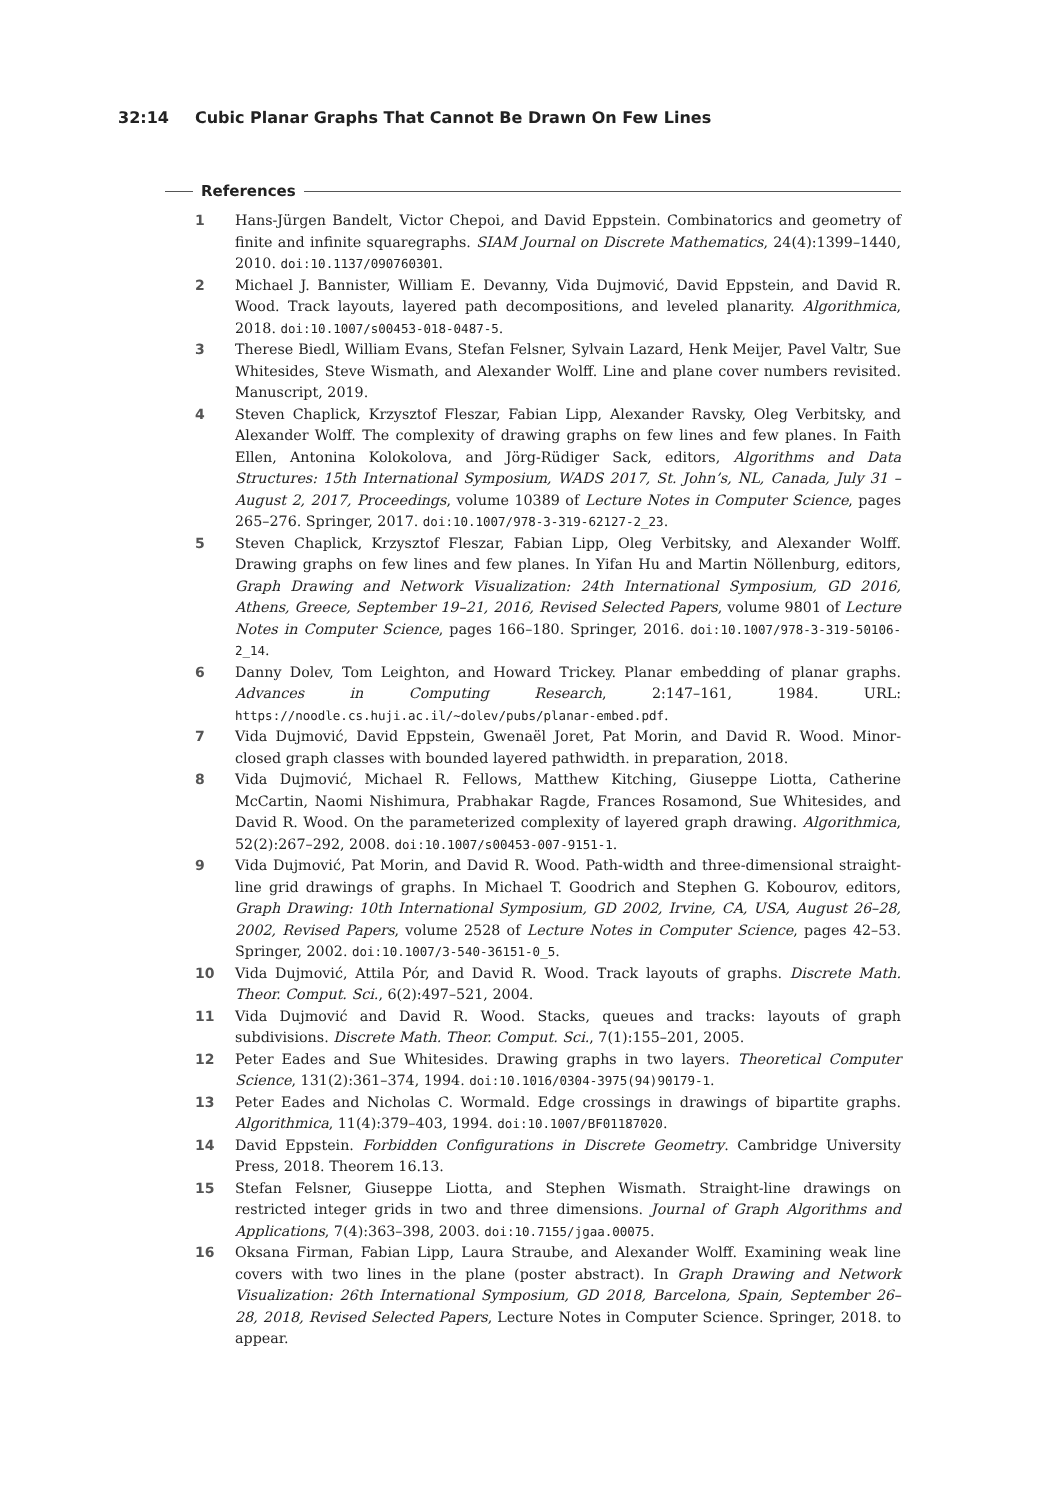32:14 Cubic Planar Graphs That Cannot Be Drawn On Few Lines
References
1 Hans-Jürgen Bandelt, Victor Chepoi, and David Eppstein. Combinatorics and geometry of finite and infinite squaregraphs. SIAM Journal on Discrete Mathematics, 24(4):1399–1440, 2010. doi:10.1137/090760301.
2 Michael J. Bannister, William E. Devanny, Vida Dujmović, David Eppstein, and David R. Wood. Track layouts, layered path decompositions, and leveled planarity. Algorithmica, 2018. doi:10.1007/s00453-018-0487-5.
3 Therese Biedl, William Evans, Stefan Felsner, Sylvain Lazard, Henk Meijer, Pavel Valtr, Sue Whitesides, Steve Wismath, and Alexander Wolff. Line and plane cover numbers revisited. Manuscript, 2019.
4 Steven Chaplick, Krzysztof Fleszar, Fabian Lipp, Alexander Ravsky, Oleg Verbitsky, and Alexander Wolff. The complexity of drawing graphs on few lines and few planes. In Faith Ellen, Antonina Kolokolova, and Jörg-Rüdiger Sack, editors, Algorithms and Data Structures: 15th International Symposium, WADS 2017, St. John’s, NL, Canada, July 31 – August 2, 2017, Proceedings, volume 10389 of Lecture Notes in Computer Science, pages 265–276. Springer, 2017. doi:10.1007/978-3-319-62127-2_23.
5 Steven Chaplick, Krzysztof Fleszar, Fabian Lipp, Oleg Verbitsky, and Alexander Wolff. Drawing graphs on few lines and few planes. In Yifan Hu and Martin Nöllenburg, editors, Graph Drawing and Network Visualization: 24th International Symposium, GD 2016, Athens, Greece, September 19–21, 2016, Revised Selected Papers, volume 9801 of Lecture Notes in Computer Science, pages 166–180. Springer, 2016. doi:10.1007/978-3-319-50106-2_14.
6 Danny Dolev, Tom Leighton, and Howard Trickey. Planar embedding of planar graphs. Advances in Computing Research, 2:147–161, 1984. URL: https://noodle.cs.huji.ac.il/~dolev/pubs/planar-embed.pdf.
7 Vida Dujmović, David Eppstein, Gwenaël Joret, Pat Morin, and David R. Wood. Minor-closed graph classes with bounded layered pathwidth. in preparation, 2018.
8 Vida Dujmović, Michael R. Fellows, Matthew Kitching, Giuseppe Liotta, Catherine McCartin, Naomi Nishimura, Prabhakar Ragde, Frances Rosamond, Sue Whitesides, and David R. Wood. On the parameterized complexity of layered graph drawing. Algorithmica, 52(2):267–292, 2008. doi:10.1007/s00453-007-9151-1.
9 Vida Dujmović, Pat Morin, and David R. Wood. Path-width and three-dimensional straight-line grid drawings of graphs. In Michael T. Goodrich and Stephen G. Kobourov, editors, Graph Drawing: 10th International Symposium, GD 2002, Irvine, CA, USA, August 26–28, 2002, Revised Papers, volume 2528 of Lecture Notes in Computer Science, pages 42–53. Springer, 2002. doi:10.1007/3-540-36151-0_5.
10 Vida Dujmović, Attila Pór, and David R. Wood. Track layouts of graphs. Discrete Math. Theor. Comput. Sci., 6(2):497–521, 2004.
11 Vida Dujmović and David R. Wood. Stacks, queues and tracks: layouts of graph subdivisions. Discrete Math. Theor. Comput. Sci., 7(1):155–201, 2005.
12 Peter Eades and Sue Whitesides. Drawing graphs in two layers. Theoretical Computer Science, 131(2):361–374, 1994. doi:10.1016/0304-3975(94)90179-1.
13 Peter Eades and Nicholas C. Wormald. Edge crossings in drawings of bipartite graphs. Algorithmica, 11(4):379–403, 1994. doi:10.1007/BF01187020.
14 David Eppstein. Forbidden Configurations in Discrete Geometry. Cambridge University Press, 2018. Theorem 16.13.
15 Stefan Felsner, Giuseppe Liotta, and Stephen Wismath. Straight-line drawings on restricted integer grids in two and three dimensions. Journal of Graph Algorithms and Applications, 7(4):363–398, 2003. doi:10.7155/jgaa.00075.
16 Oksana Firman, Fabian Lipp, Laura Straube, and Alexander Wolff. Examining weak line covers with two lines in the plane (poster abstract). In Graph Drawing and Network Visualization: 26th International Symposium, GD 2018, Barcelona, Spain, September 26–28, 2018, Revised Selected Papers, Lecture Notes in Computer Science. Springer, 2018. to appear.